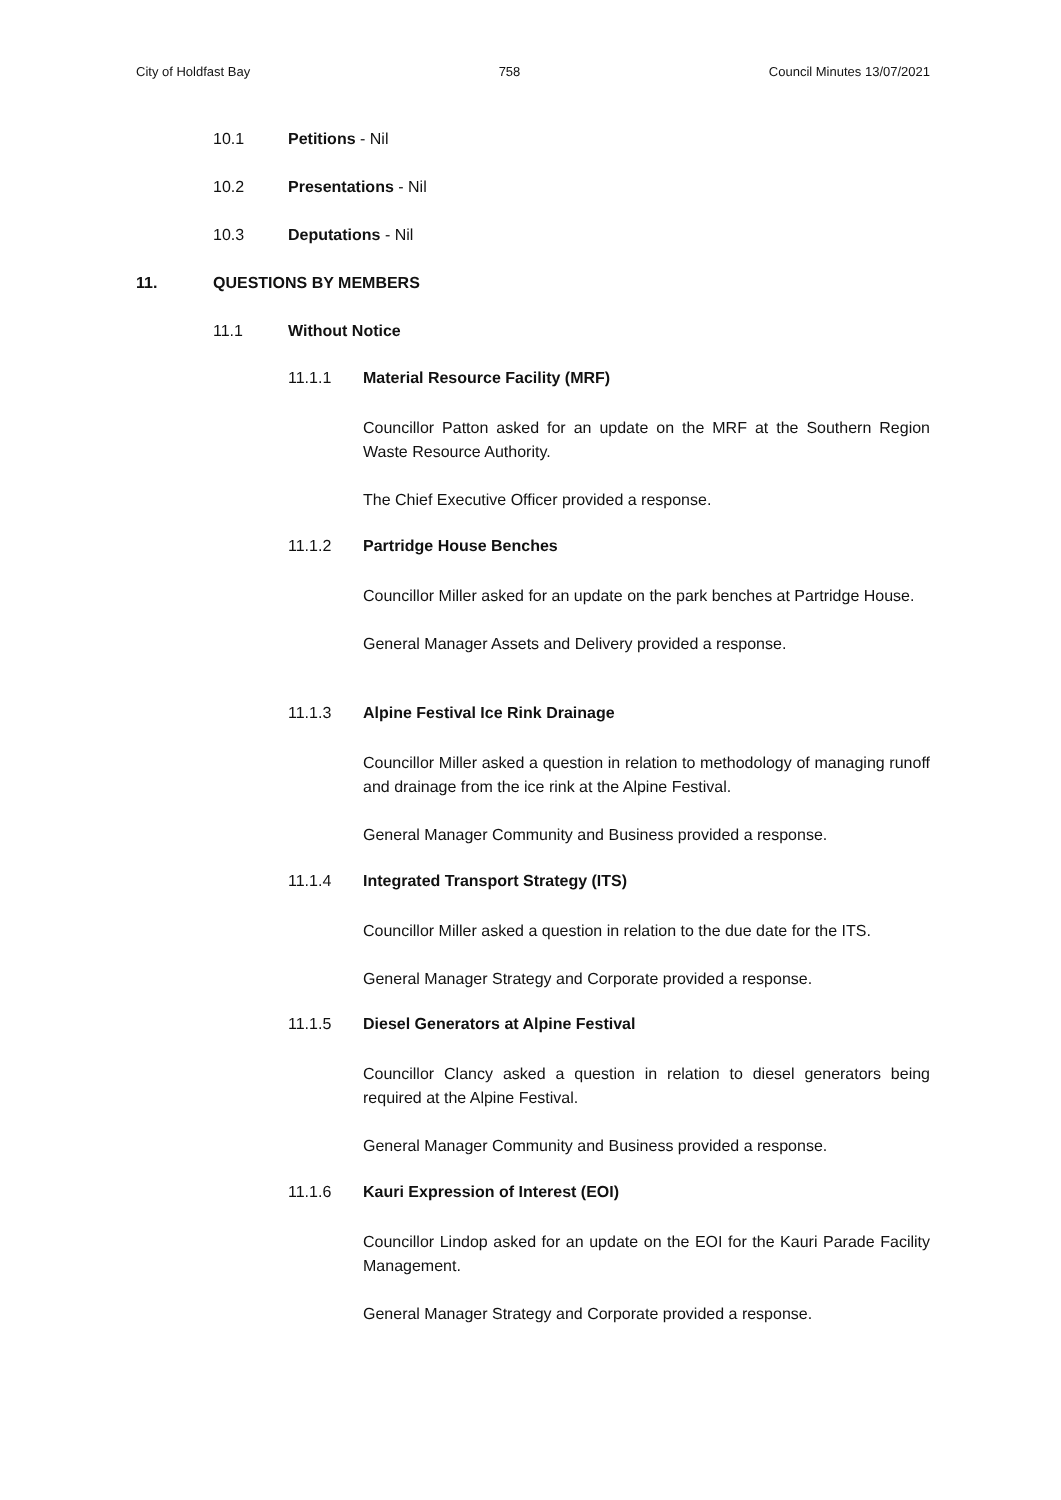City of Holdfast Bay 758 Council Minutes 13/07/2021
10.1 Petitions - Nil
10.2 Presentations - Nil
10.3 Deputations - Nil
11. QUESTIONS BY MEMBERS
11.1 Without Notice
11.1.1 Material Resource Facility (MRF)
Councillor Patton asked for an update on the MRF at the Southern Region Waste Resource Authority.
The Chief Executive Officer provided a response.
11.1.2 Partridge House Benches
Councillor Miller asked for an update on the park benches at Partridge House.
General Manager Assets and Delivery provided a response.
11.1.3 Alpine Festival Ice Rink Drainage
Councillor Miller asked a question in relation to methodology of managing runoff and drainage from the ice rink at the Alpine Festival.
General Manager Community and Business provided a response.
11.1.4 Integrated Transport Strategy (ITS)
Councillor Miller asked a question in relation to the due date for the ITS.
General Manager Strategy and Corporate provided a response.
11.1.5 Diesel Generators at Alpine Festival
Councillor Clancy asked a question in relation to diesel generators being required at the Alpine Festival.
General Manager Community and Business provided a response.
11.1.6 Kauri Expression of Interest (EOI)
Councillor Lindop asked for an update on the EOI for the Kauri Parade Facility Management.
General Manager Strategy and Corporate provided a response.